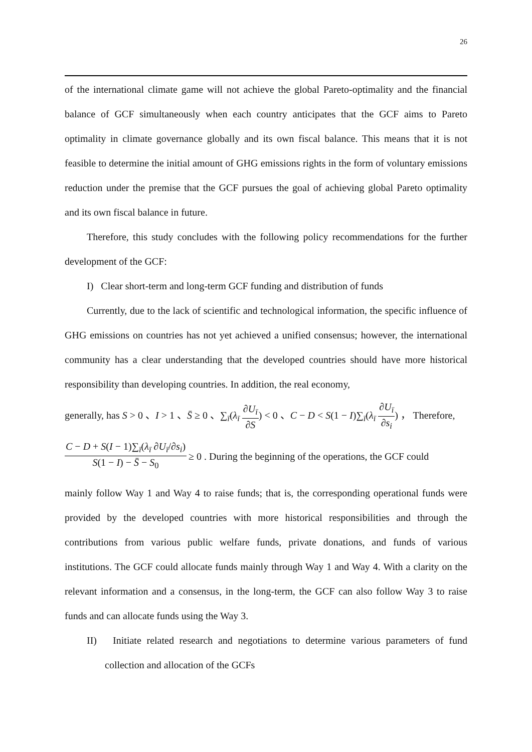26
of the international climate game will not achieve the global Pareto-optimality and the financial balance of GCF simultaneously when each country anticipates that the GCF aims to Pareto optimality in climate governance globally and its own fiscal balance. This means that it is not feasible to determine the initial amount of GHG emissions rights in the form of voluntary emissions reduction under the premise that the GCF pursues the goal of achieving global Pareto optimality and its own fiscal balance in future.
Therefore, this study concludes with the following policy recommendations for the further development of the GCF:
I) Clear short-term and long-term GCF funding and distribution of funds
Currently, due to the lack of scientific and technological information, the specific influence of GHG emissions on countries has not yet achieved a unified consensus; however, the international community has a clear understanding that the developed countries should have more historical responsibility than developing countries. In addition, the real economy,
generally, has S > 0 、I > 1 、S̄ ≥ 0 、∑<sub>ī</sub>(λ<sub>ī</sub> ∂U<sub>ī</sub> ∂S) < 0 、C − D < S(1 − I)∑<sub>ī</sub>(λ<sub>ī</sub> ∂U<sub>ī</sub> ∂s<sub>i</sub>) ， Therefore,
C − D + S(I − 1)∑<sub>ī</sub>(λ<sub>ī</sub> ∂U<sub>ī</sub>/∂s<sub>i</sub>) S(1 − I) − S̄ − S<sub>0</sub> ≥ 0 . During the beginning of the operations, the GCF could
mainly follow Way 1 and Way 4 to raise funds; that is, the corresponding operational funds were provided by the developed countries with more historical responsibilities and through the contributions from various public welfare funds, private donations, and funds of various institutions. The GCF could allocate funds mainly through Way 1 and Way 4. With a clarity on the relevant information and a consensus, in the long-term, the GCF can also follow Way 3 to raise funds and can allocate funds using the Way 3.
II) Initiate related research and negotiations to determine various parameters of fund collection and allocation of the GCFs